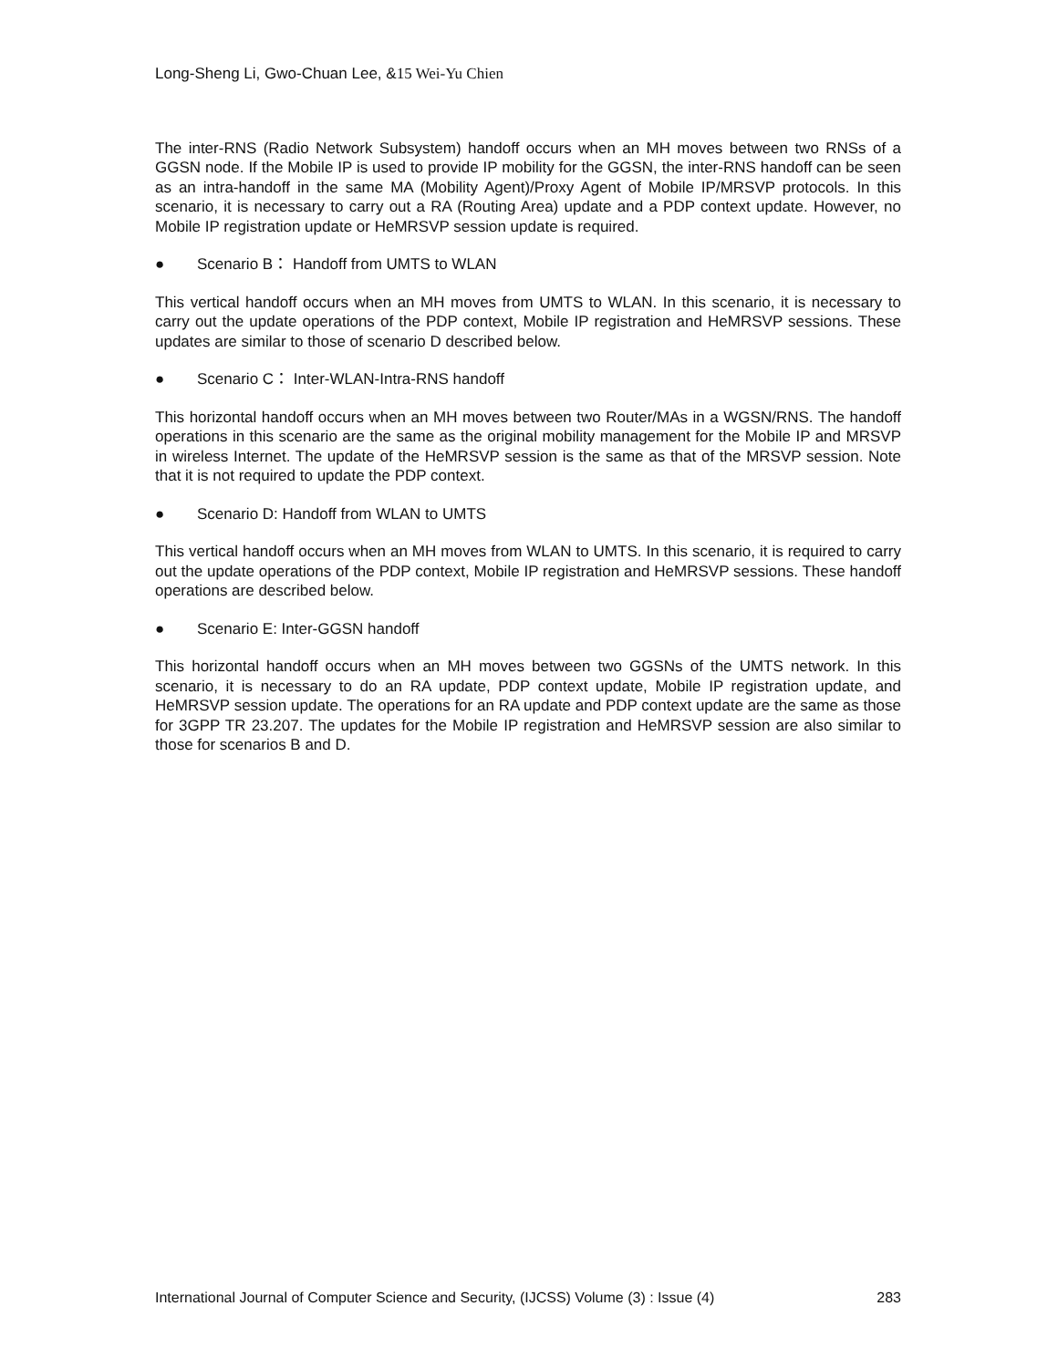Long-Sheng Li, Gwo-Chuan Lee, &15 Wei-Yu Chien
The inter-RNS (Radio Network Subsystem) handoff occurs when an MH moves between two RNSs of a GGSN node. If the Mobile IP is used to provide IP mobility for the GGSN, the inter-RNS handoff can be seen as an intra-handoff in the same MA (Mobility Agent)/Proxy Agent of Mobile IP/MRSVP protocols. In this scenario, it is necessary to carry out a RA (Routing Area) update and a PDP context update. However, no Mobile IP registration update or HeMRSVP session update is required.
● Scenario B： Handoff from UMTS to WLAN
This vertical handoff occurs when an MH moves from UMTS to WLAN. In this scenario, it is necessary to carry out the update operations of the PDP context, Mobile IP registration and HeMRSVP sessions. These updates are similar to those of scenario D described below.
● Scenario C： Inter-WLAN-Intra-RNS handoff
This horizontal handoff occurs when an MH moves between two Router/MAs in a WGSN/RNS. The handoff operations in this scenario are the same as the original mobility management for the Mobile IP and MRSVP in wireless Internet. The update of the HeMRSVP session is the same as that of the MRSVP session. Note that it is not required to update the PDP context.
● Scenario D: Handoff from WLAN to UMTS
This vertical handoff occurs when an MH moves from WLAN to UMTS. In this scenario, it is required to carry out the update operations of the PDP context, Mobile IP registration and HeMRSVP sessions. These handoff operations are described below.
● Scenario E: Inter-GGSN handoff
This horizontal handoff occurs when an MH moves between two GGSNs of the UMTS network. In this scenario, it is necessary to do an RA update, PDP context update, Mobile IP registration update, and HeMRSVP session update. The operations for an RA update and PDP context update are the same as those for 3GPP TR 23.207. The updates for the Mobile IP registration and HeMRSVP session are also similar to those for scenarios B and D.
International Journal of Computer Science and Security, (IJCSS) Volume (3) : Issue (4) 283